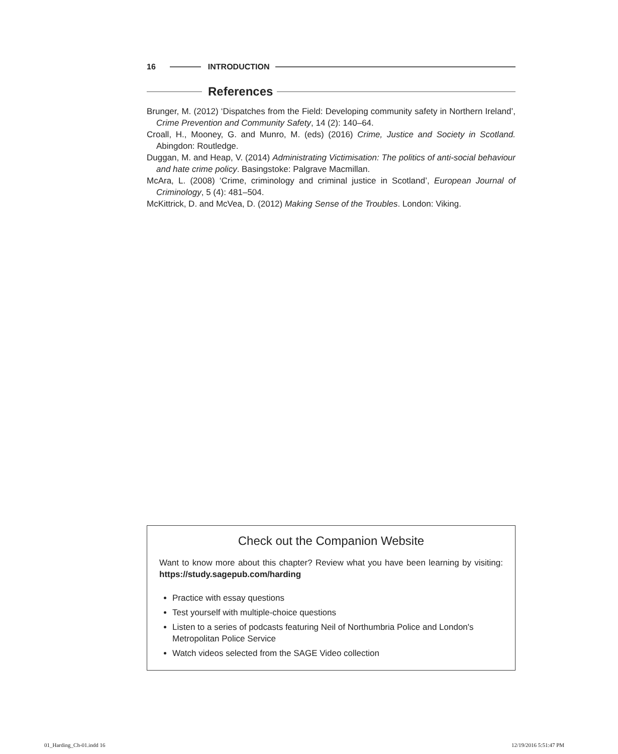16 INTRODUCTION
References
Brunger, M. (2012) ‘Dispatches from the Field: Developing community safety in Northern Ireland’, Crime Prevention and Community Safety, 14 (2): 140–64.
Croall, H., Mooney, G. and Munro, M. (eds) (2016) Crime, Justice and Society in Scotland. Abingdon: Routledge.
Duggan, M. and Heap, V. (2014) Administrating Victimisation: The politics of anti-social behaviour and hate crime policy. Basingstoke: Palgrave Macmillan.
McAra, L. (2008) ‘Crime, criminology and criminal justice in Scotland’, European Journal of Criminology, 5 (4): 481–504.
McKittrick, D. and McVea, D. (2012) Making Sense of the Troubles. London: Viking.
Check out the Companion Website
Want to know more about this chapter? Review what you have been learning by visiting: https://study.sagepub.com/harding
Practice with essay questions
Test yourself with multiple-choice questions
Listen to a series of podcasts featuring Neil of Northumbria Police and London's Metropolitan Police Service
Watch videos selected from the SAGE Video collection
01_Harding_Ch-01.indd 16 12/19/2016 5:51:47 PM